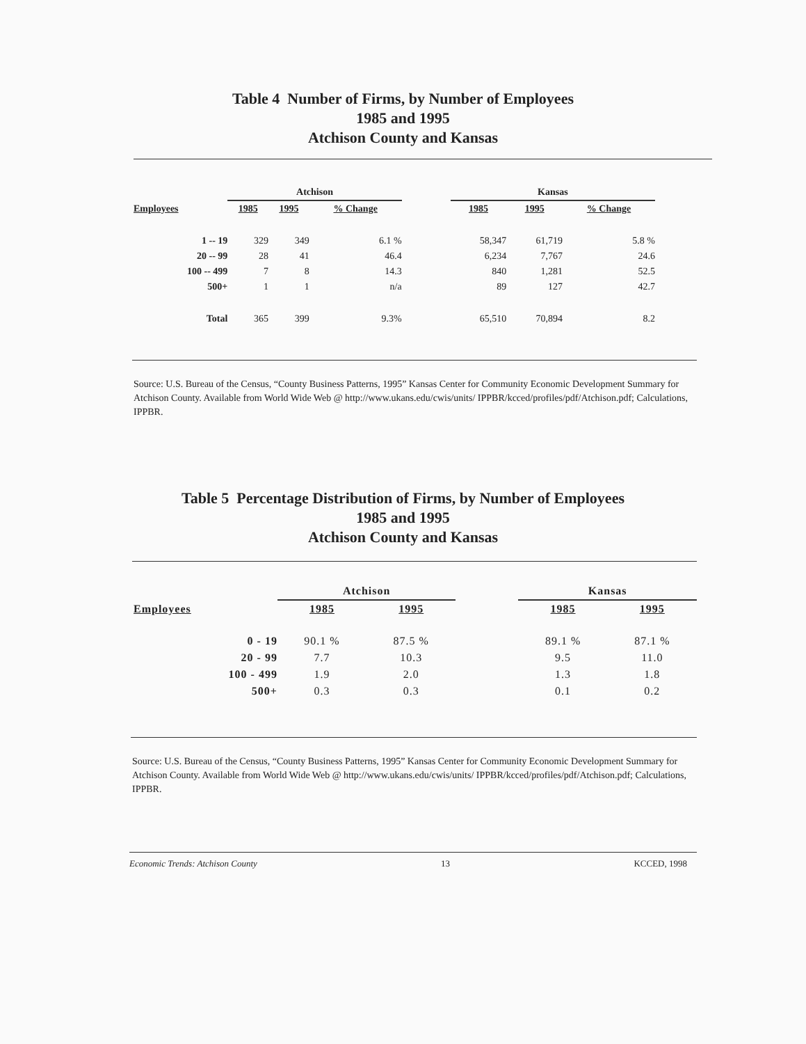Table 4 Number of Firms, by Number of Employees
1985 and 1995
Atchison County and Kansas
| | Atchison | | | | Kansas | | |
| Employees | 1985 | 1995 | % Change | | 1985 | 1995 | % Change |
| 1 -- 19 | 329 | 349 | 6.1 % | | 58,347 | 61,719 | 5.8 % |
| 20 -- 99 | 28 | 41 | 46.4 | | 6,234 | 7,767 | 24.6 |
| 100 -- 499 | 7 | 8 | 14.3 | | 840 | 1,281 | 52.5 |
| 500+ | 1 | 1 | n/a | | 89 | 127 | 42.7 |
| Total | 365 | 399 | 9.3% | | 65,510 | 70,894 | 8.2 |
Source: U.S. Bureau of the Census, “County Business Patterns, 1995” Kansas Center for Community Economic Development Summary for Atchison County. Available from World Wide Web @ http://www.ukans.edu/cwis/units/ IPPBR/kcced/profiles/pdf/Atchison.pdf; Calculations, IPPBR.
Table 5 Percentage Distribution of Firms, by Number of Employees
1985 and 1995
Atchison County and Kansas
| | Atchison | | | Kansas | |
| Employees | 1985 | 1995 | | 1985 | 1995 |
| 0 - 19 | 90.1 % | 87.5 % | | 89.1 % | 87.1 % |
| 20 - 99 | 7.7 | 10.3 | | 9.5 | 11.0 |
| 100 - 499 | 1.9 | 2.0 | | 1.3 | 1.8 |
| 500+ | 0.3 | 0.3 | | 0.1 | 0.2 |
Source: U.S. Bureau of the Census, “County Business Patterns, 1995” Kansas Center for Community Economic Development Summary for Atchison County. Available from World Wide Web @ http://www.ukans.edu/cwis/units/ IPPBR/kcced/profiles/pdf/Atchison.pdf; Calculations, IPPBR.
Economic Trends: Atchison County 13 KCCED, 1998